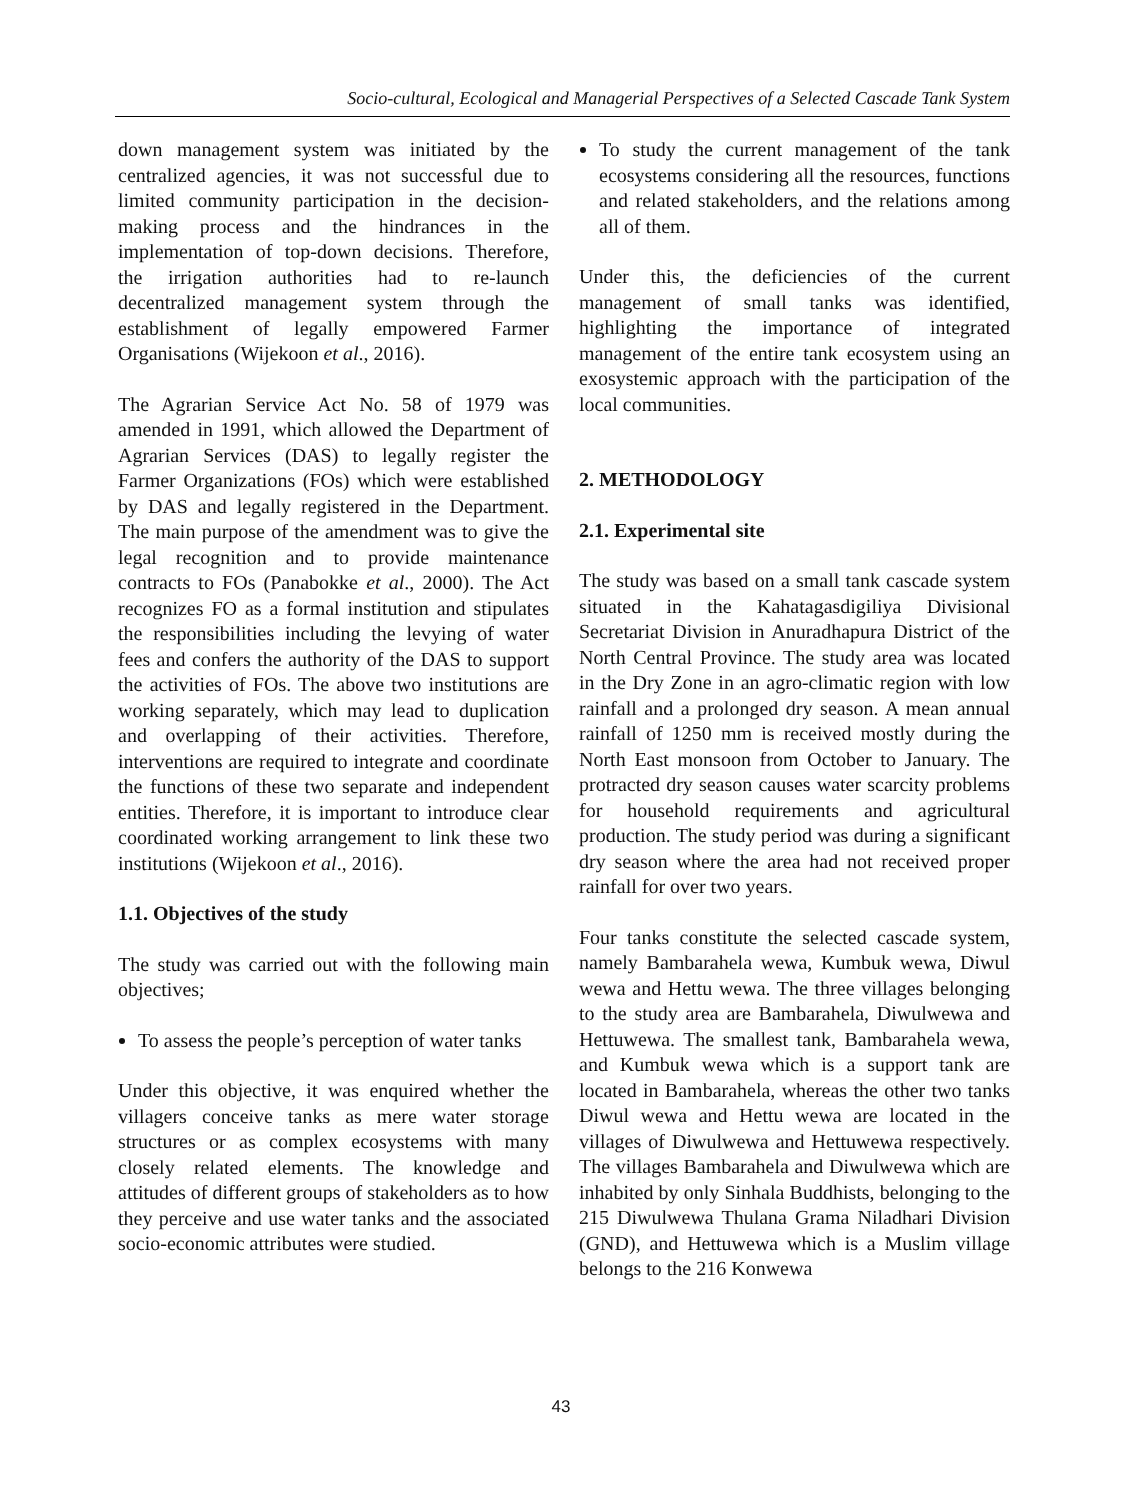Socio-cultural, Ecological and Managerial Perspectives of a Selected Cascade Tank System
down management system was initiated by the centralized agencies, it was not successful due to limited community participation in the decision-making process and the hindrances in the implementation of top-down decisions. Therefore, the irrigation authorities had to re-launch decentralized management system through the establishment of legally empowered Farmer Organisations (Wijekoon et al., 2016).
The Agrarian Service Act No. 58 of 1979 was amended in 1991, which allowed the Department of Agrarian Services (DAS) to legally register the Farmer Organizations (FOs) which were established by DAS and legally registered in the Department. The main purpose of the amendment was to give the legal recognition and to provide maintenance contracts to FOs (Panabokke et al., 2000). The Act recognizes FO as a formal institution and stipulates the responsibilities including the levying of water fees and confers the authority of the DAS to support the activities of FOs. The above two institutions are working separately, which may lead to duplication and overlapping of their activities. Therefore, interventions are required to integrate and coordinate the functions of these two separate and independent entities. Therefore, it is important to introduce clear coordinated working arrangement to link these two institutions (Wijekoon et al., 2016).
1.1. Objectives of the study
The study was carried out with the following main objectives;
To assess the people’s perception of water tanks
Under this objective, it was enquired whether the villagers conceive tanks as mere water storage structures or as complex ecosystems with many closely related elements. The knowledge and attitudes of different groups of stakeholders as to how they perceive and use water tanks and the associated socio-economic attributes were studied.
To study the current management of the tank ecosystems considering all the resources, functions and related stakeholders, and the relations among all of them.
Under this, the deficiencies of the current management of small tanks was identified, highlighting the importance of integrated management of the entire tank ecosystem using an exosystemic approach with the participation of the local communities.
2. METHODOLOGY
2.1. Experimental site
The study was based on a small tank cascade system situated in the Kahatagasdigiliya Divisional Secretariat Division in Anuradhapura District of the North Central Province. The study area was located in the Dry Zone in an agro-climatic region with low rainfall and a prolonged dry season. A mean annual rainfall of 1250 mm is received mostly during the North East monsoon from October to January. The protracted dry season causes water scarcity problems for household requirements and agricultural production. The study period was during a significant dry season where the area had not received proper rainfall for over two years.
Four tanks constitute the selected cascade system, namely Bambarahela wewa, Kumbuk wewa, Diwul wewa and Hettu wewa. The three villages belonging to the study area are Bambarahela, Diwulwewa and Hettuwewa. The smallest tank, Bambarahela wewa, and Kumbuk wewa which is a support tank are located in Bambarahela, whereas the other two tanks Diwul wewa and Hettu wewa are located in the villages of Diwulwewa and Hettuwewa respectively. The villages Bambarahela and Diwulwewa which are inhabited by only Sinhala Buddhists, belonging to the 215 Diwulwewa Thulana Grama Niladhari Division (GND), and Hettuwewa which is a Muslim village belongs to the 216 Konwewa
43